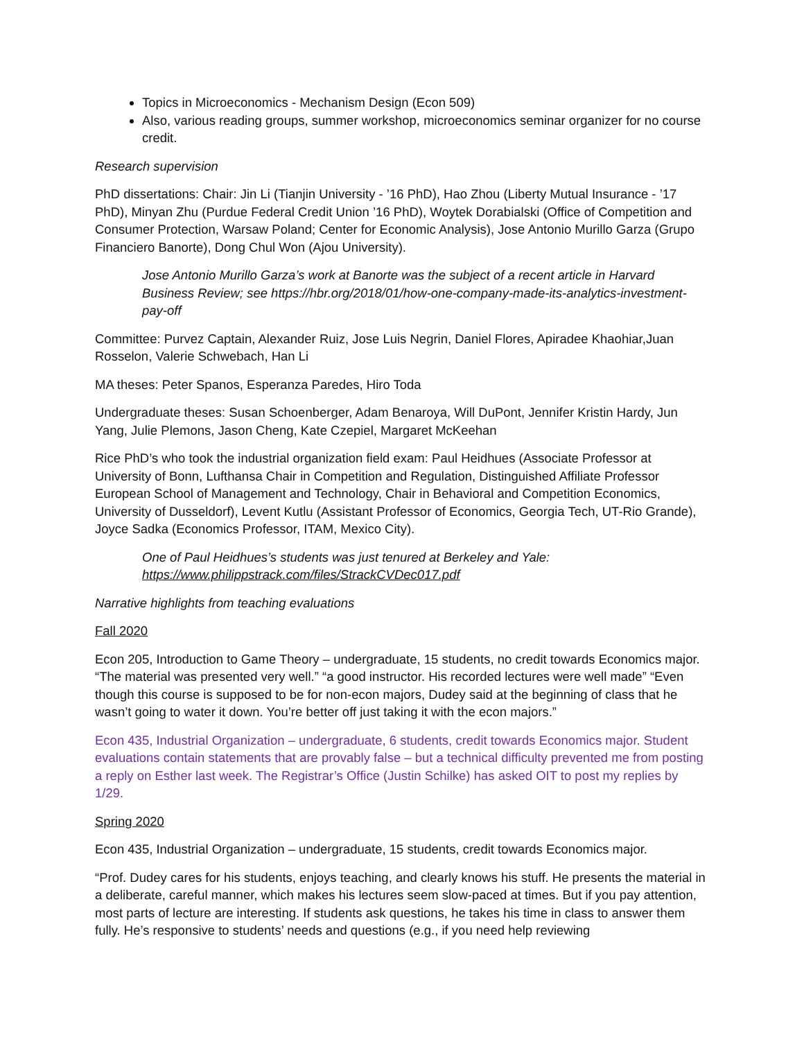Topics in Microeconomics - Mechanism Design (Econ 509)
Also, various reading groups, summer workshop, microeconomics seminar organizer for no course credit.
Research supervision
PhD dissertations: Chair: Jin Li (Tianjin University - ’16 PhD), Hao Zhou (Liberty Mutual Insurance - ’17 PhD), Minyan Zhu (Purdue Federal Credit Union ’16 PhD), Woytek Dorabialski (Office of Competition and Consumer Protection, Warsaw Poland; Center for Economic Analysis), Jose Antonio Murillo Garza (Grupo Financiero Banorte), Dong Chul Won (Ajou University).
Jose Antonio Murillo Garza’s work at Banorte was the subject of a recent article in Harvard Business Review; see https://hbr.org/2018/01/how-one-company-made-its-analytics-investment-pay-off
Committee: Purvez Captain, Alexander Ruiz, Jose Luis Negrin, Daniel Flores, Apiradee Khaohiar,Juan Rosselon, Valerie Schwebach, Han Li
MA theses: Peter Spanos, Esperanza Paredes, Hiro Toda
Undergraduate theses: Susan Schoenberger, Adam Benaroya, Will DuPont, Jennifer Kristin Hardy, Jun Yang, Julie Plemons, Jason Cheng, Kate Czepiel, Margaret McKeehan
Rice PhD’s who took the industrial organization field exam: Paul Heidhues (Associate Professor at University of Bonn, Lufthansa Chair in Competition and Regulation, Distinguished Affiliate Professor European School of Management and Technology, Chair in Behavioral and Competition Economics, University of Dusseldorf), Levent Kutlu (Assistant Professor of Economics, Georgia Tech, UT-Rio Grande), Joyce Sadka (Economics Professor, ITAM, Mexico City).
One of Paul Heidhues’s students was just tenured at Berkeley and Yale:
https://www.philippstrack.com/files/StrackCVDec017.pdf
Narrative highlights from teaching evaluations
Fall 2020
Econ 205, Introduction to Game Theory – undergraduate, 15 students, no credit towards Economics major. “The material was presented very well.” “a good instructor. His recorded lectures were well made” “Even though this course is supposed to be for non-econ majors, Dudey said at the beginning of class that he wasn’t going to water it down. You’re better off just taking it with the econ majors.”
Econ 435, Industrial Organization – undergraduate, 6 students, credit towards Economics major. Student evaluations contain statements that are provably false – but a technical difficulty prevented me from posting a reply on Esther last week. The Registrar’s Office (Justin Schilke) has asked OIT to post my replies by 1/29.
Spring 2020
Econ 435, Industrial Organization – undergraduate, 15 students, credit towards Economics major.
“Prof. Dudey cares for his students, enjoys teaching, and clearly knows his stuff. He presents the material in a deliberate, careful manner, which makes his lectures seem slow-paced at times. But if you pay attention, most parts of lecture are interesting. If students ask questions, he takes his time in class to answer them fully. He’s responsive to students’ needs and questions (e.g., if you need help reviewing